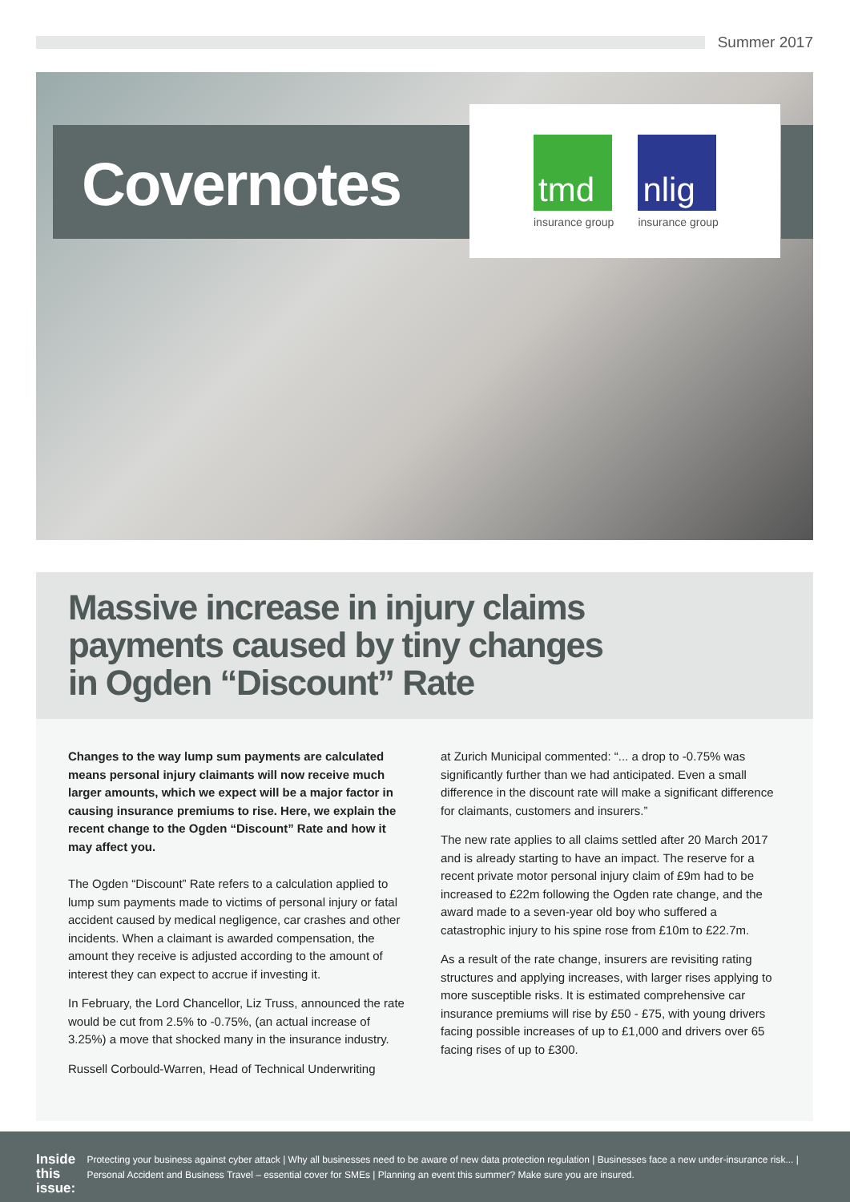Summer 2017
Covernotes
tmd
insurance group
nlig
insurance group
Massive increase in injury claims
payments caused by tiny changes
in Ogden “Discount” Rate
Changes to the way lump sum payments are calculated means personal injury claimants will now receive much larger amounts, which we expect will be a major factor in causing insurance premiums to rise. Here, we explain the recent change to the Ogden “Discount” Rate and how it may affect you.
The Ogden “Discount” Rate refers to a calculation applied to lump sum payments made to victims of personal injury or fatal accident caused by medical negligence, car crashes and other incidents. When a claimant is awarded compensation, the amount they receive is adjusted according to the amount of interest they can expect to accrue if investing it.
In February, the Lord Chancellor, Liz Truss, announced the rate would be cut from 2.5% to -0.75%, (an actual increase of 3.25%) a move that shocked many in the insurance industry.
Russell Corbould-Warren, Head of Technical Underwriting
at Zurich Municipal commented: “... a drop to -0.75% was significantly further than we had anticipated. Even a small difference in the discount rate will make a significant difference for claimants, customers and insurers.”
The new rate applies to all claims settled after 20 March 2017 and is already starting to have an impact. The reserve for a recent private motor personal injury claim of £9m had to be increased to £22m following the Ogden rate change, and the award made to a seven-year old boy who suffered a catastrophic injury to his spine rose from £10m to £22.7m.
As a result of the rate change, insurers are revisiting rating structures and applying increases, with larger rises applying to more susceptible risks. It is estimated comprehensive car insurance premiums will rise by £50 - £75, with young drivers facing possible increases of up to £1,000 and drivers over 65 facing rises of up to £300.
Inside
this issue:
Protecting your business against cyber attack | Why all businesses need to be aware of new data protection regulation | Businesses face a new under-insurance risk... | Personal Accident and Business Travel – essential cover for SMEs | Planning an event this summer? Make sure you are insured.